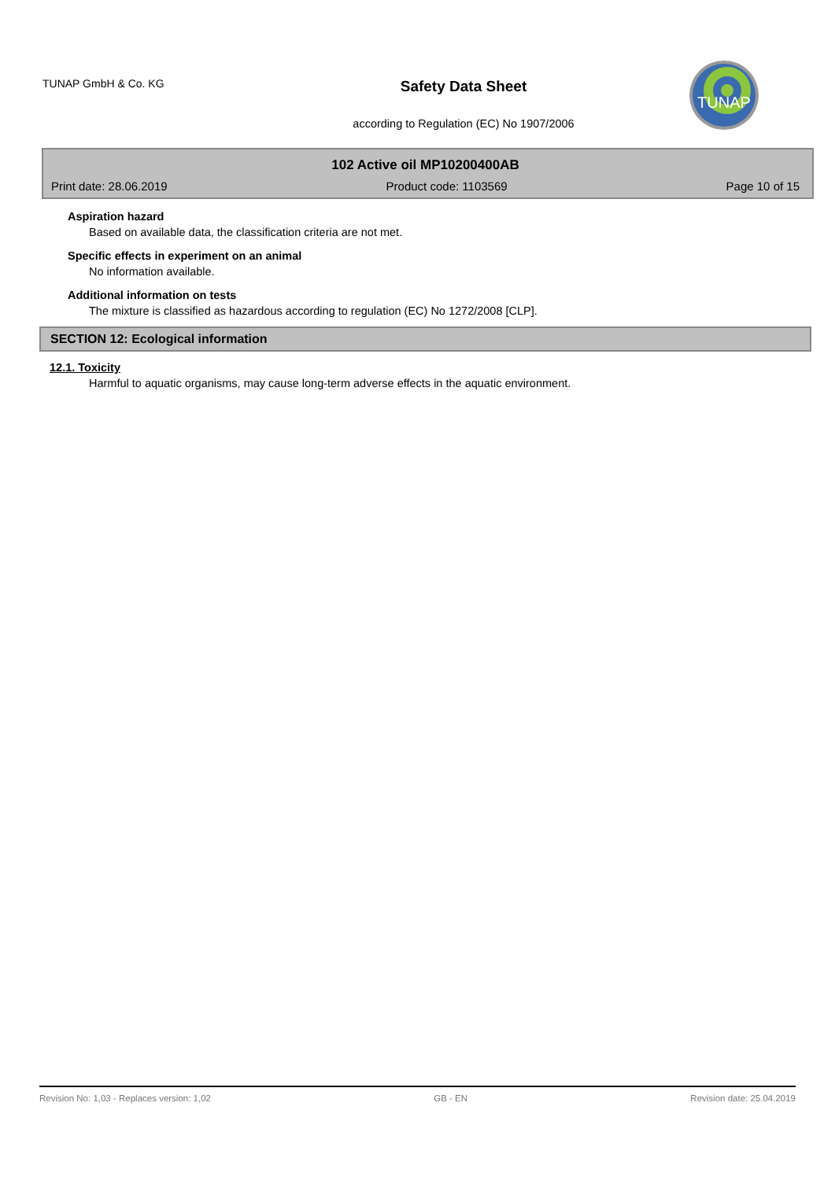TUNAP GmbH & Co. KG
Safety Data Sheet
according to Regulation (EC) No 1907/2006
TUNAP
102 Active oil MP10200400AB
Print date: 28.06.2019 Product code: 1103569 Page 10 of 15
Aspiration hazard
Based on available data, the classification criteria are not met.
Specific effects in experiment on an animal
No information available.
Additional information on tests
The mixture is classified as hazardous according to regulation (EC) No 1272/2008 [CLP].
SECTION 12: Ecological information
12.1. Toxicity
Harmful to aquatic organisms, may cause long-term adverse effects in the aquatic environment.
Revision No: 1,03 - Replaces version: 1,02 GB - EN Revision date: 25.04.2019